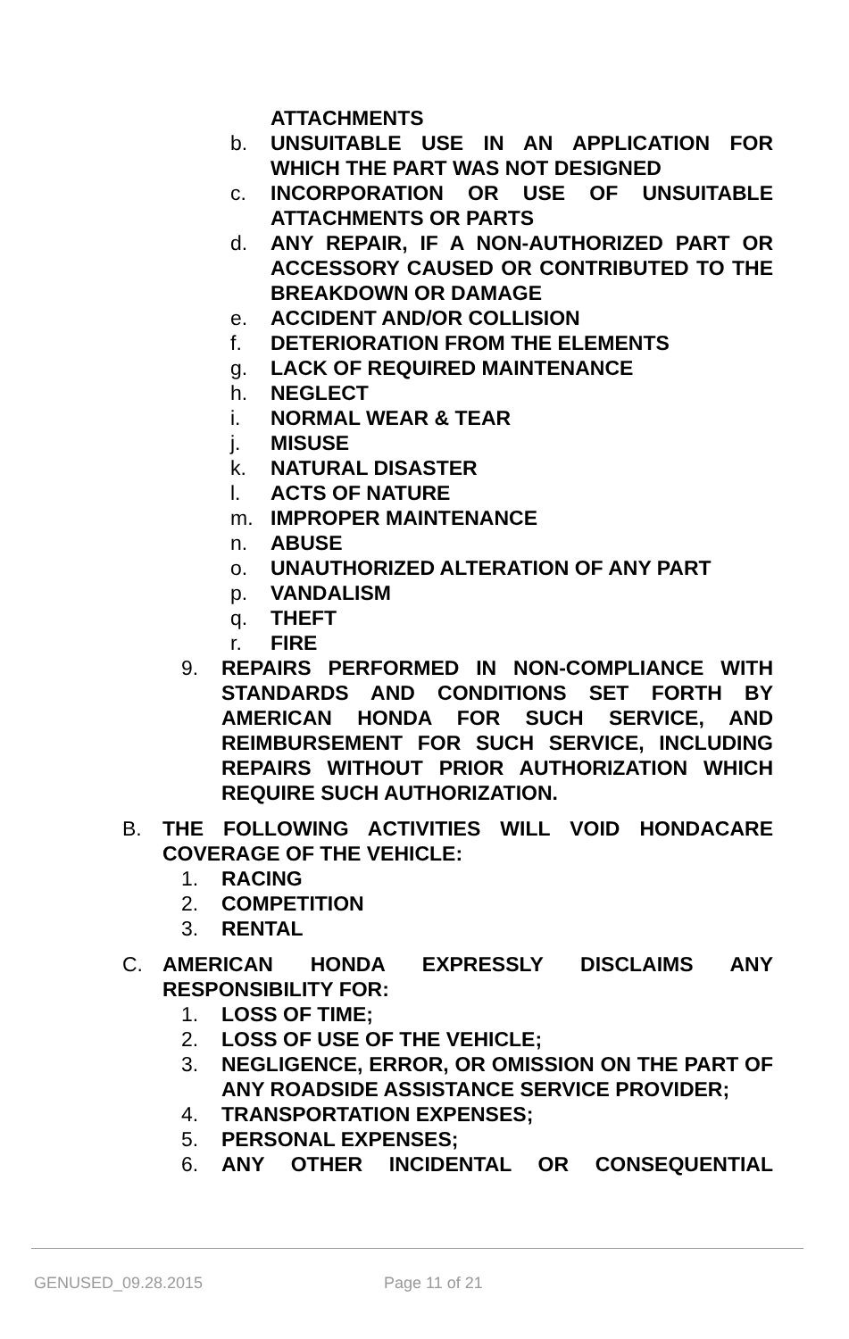ATTACHMENTS
b. UNSUITABLE USE IN AN APPLICATION FOR WHICH THE PART WAS NOT DESIGNED
c. INCORPORATION OR USE OF UNSUITABLE ATTACHMENTS OR PARTS
d. ANY REPAIR, IF A NON-AUTHORIZED PART OR ACCESSORY CAUSED OR CONTRIBUTED TO THE BREAKDOWN OR DAMAGE
e. ACCIDENT AND/OR COLLISION
f. DETERIORATION FROM THE ELEMENTS
g. LACK OF REQUIRED MAINTENANCE
h. NEGLECT
i. NORMAL WEAR & TEAR
j. MISUSE
k. NATURAL DISASTER
l. ACTS OF NATURE
m. IMPROPER MAINTENANCE
n. ABUSE
o. UNAUTHORIZED ALTERATION OF ANY PART
p. VANDALISM
q. THEFT
r. FIRE
9. REPAIRS PERFORMED IN NON-COMPLIANCE WITH STANDARDS AND CONDITIONS SET FORTH BY AMERICAN HONDA FOR SUCH SERVICE, AND REIMBURSEMENT FOR SUCH SERVICE, INCLUDING REPAIRS WITHOUT PRIOR AUTHORIZATION WHICH REQUIRE SUCH AUTHORIZATION.
B. THE FOLLOWING ACTIVITIES WILL VOID HONDACARE COVERAGE OF THE VEHICLE:
1. RACING
2. COMPETITION
3. RENTAL
C. AMERICAN HONDA EXPRESSLY DISCLAIMS ANY RESPONSIBILITY FOR:
1. LOSS OF TIME;
2. LOSS OF USE OF THE VEHICLE;
3. NEGLIGENCE, ERROR, OR OMISSION ON THE PART OF ANY ROADSIDE ASSISTANCE SERVICE PROVIDER;
4. TRANSPORTATION EXPENSES;
5. PERSONAL EXPENSES;
6. ANY OTHER INCIDENTAL OR CONSEQUENTIAL
GENUSED_09.28.2015 Page 11 of 21